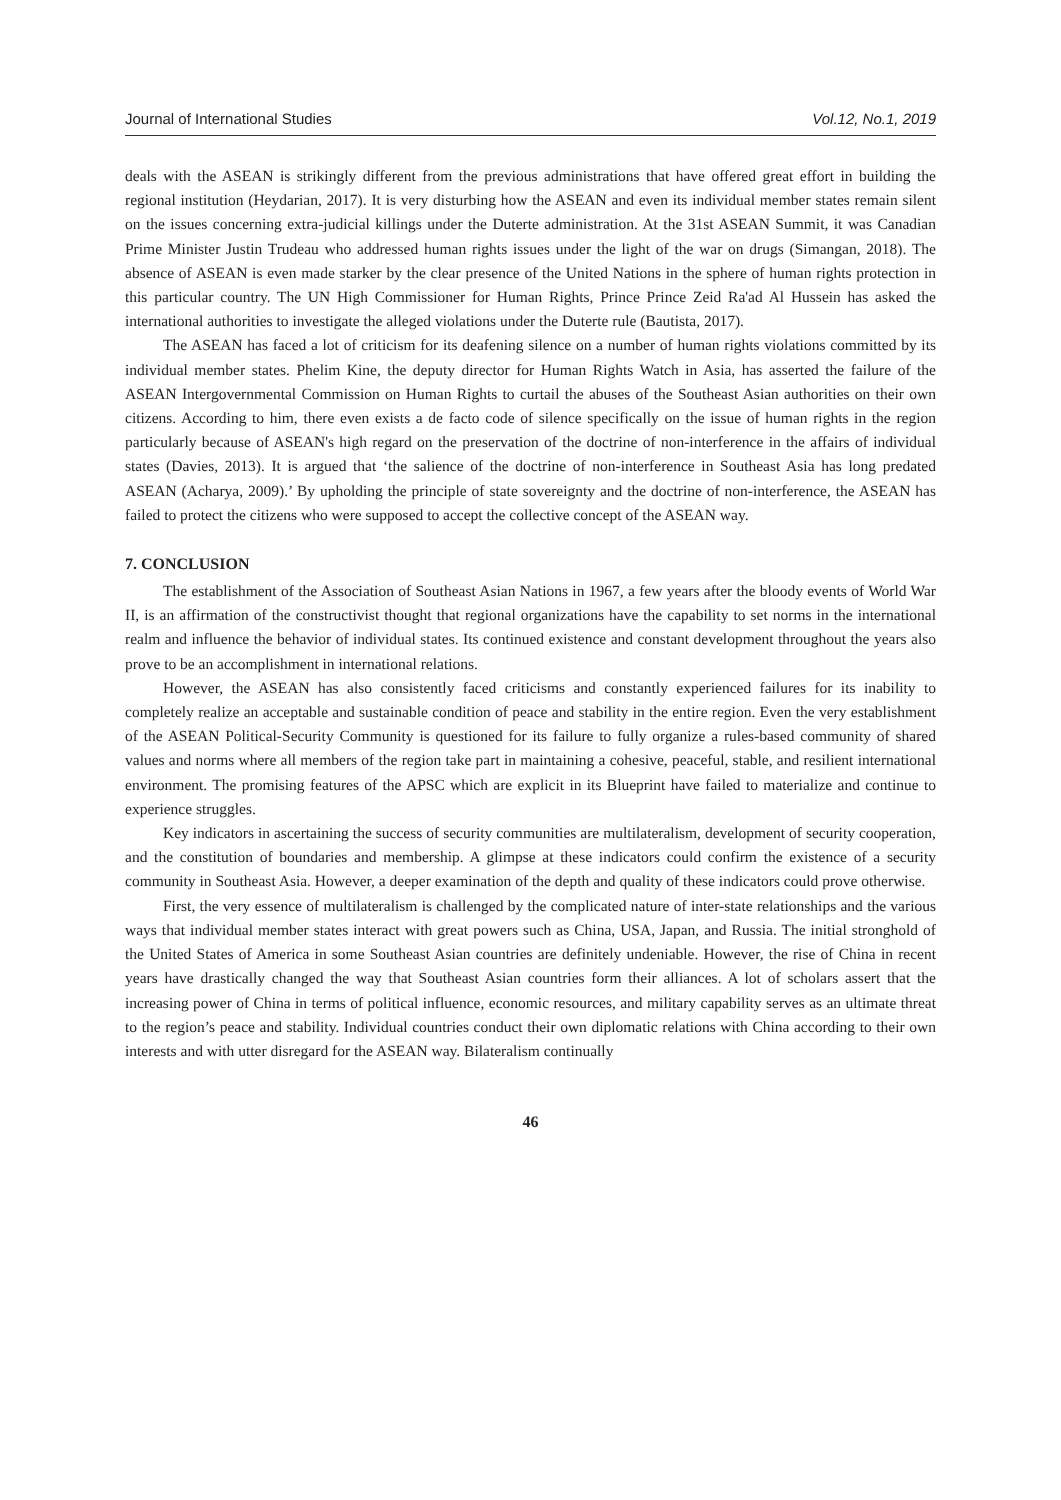Journal of International Studies Vol.12, No.1, 2019
deals with the ASEAN is strikingly different from the previous administrations that have offered great effort in building the regional institution (Heydarian, 2017). It is very disturbing how the ASEAN and even its individual member states remain silent on the issues concerning extra-judicial killings under the Duterte administration. At the 31st ASEAN Summit, it was Canadian Prime Minister Justin Trudeau who addressed human rights issues under the light of the war on drugs (Simangan, 2018). The absence of ASEAN is even made starker by the clear presence of the United Nations in the sphere of human rights protection in this particular country. The UN High Commissioner for Human Rights, Prince Prince Zeid Ra'ad Al Hussein has asked the international authorities to investigate the alleged violations under the Duterte rule (Bautista, 2017).
The ASEAN has faced a lot of criticism for its deafening silence on a number of human rights violations committed by its individual member states. Phelim Kine, the deputy director for Human Rights Watch in Asia, has asserted the failure of the ASEAN Intergovernmental Commission on Human Rights to curtail the abuses of the Southeast Asian authorities on their own citizens. According to him, there even exists a de facto code of silence specifically on the issue of human rights in the region particularly because of ASEAN's high regard on the preservation of the doctrine of non-interference in the affairs of individual states (Davies, 2013). It is argued that ‘the salience of the doctrine of non-interference in Southeast Asia has long predated ASEAN (Acharya, 2009).’ By upholding the principle of state sovereignty and the doctrine of non-interference, the ASEAN has failed to protect the citizens who were supposed to accept the collective concept of the ASEAN way.
7. CONCLUSION
The establishment of the Association of Southeast Asian Nations in 1967, a few years after the bloody events of World War II, is an affirmation of the constructivist thought that regional organizations have the capability to set norms in the international realm and influence the behavior of individual states. Its continued existence and constant development throughout the years also prove to be an accomplishment in international relations.
However, the ASEAN has also consistently faced criticisms and constantly experienced failures for its inability to completely realize an acceptable and sustainable condition of peace and stability in the entire region. Even the very establishment of the ASEAN Political-Security Community is questioned for its failure to fully organize a rules-based community of shared values and norms where all members of the region take part in maintaining a cohesive, peaceful, stable, and resilient international environment. The promising features of the APSC which are explicit in its Blueprint have failed to materialize and continue to experience struggles.
Key indicators in ascertaining the success of security communities are multilateralism, development of security cooperation, and the constitution of boundaries and membership. A glimpse at these indicators could confirm the existence of a security community in Southeast Asia. However, a deeper examination of the depth and quality of these indicators could prove otherwise.
First, the very essence of multilateralism is challenged by the complicated nature of inter-state relationships and the various ways that individual member states interact with great powers such as China, USA, Japan, and Russia. The initial stronghold of the United States of America in some Southeast Asian countries are definitely undeniable. However, the rise of China in recent years have drastically changed the way that Southeast Asian countries form their alliances. A lot of scholars assert that the increasing power of China in terms of political influence, economic resources, and military capability serves as an ultimate threat to the region’s peace and stability. Individual countries conduct their own diplomatic relations with China according to their own interests and with utter disregard for the ASEAN way. Bilateralism continually
46